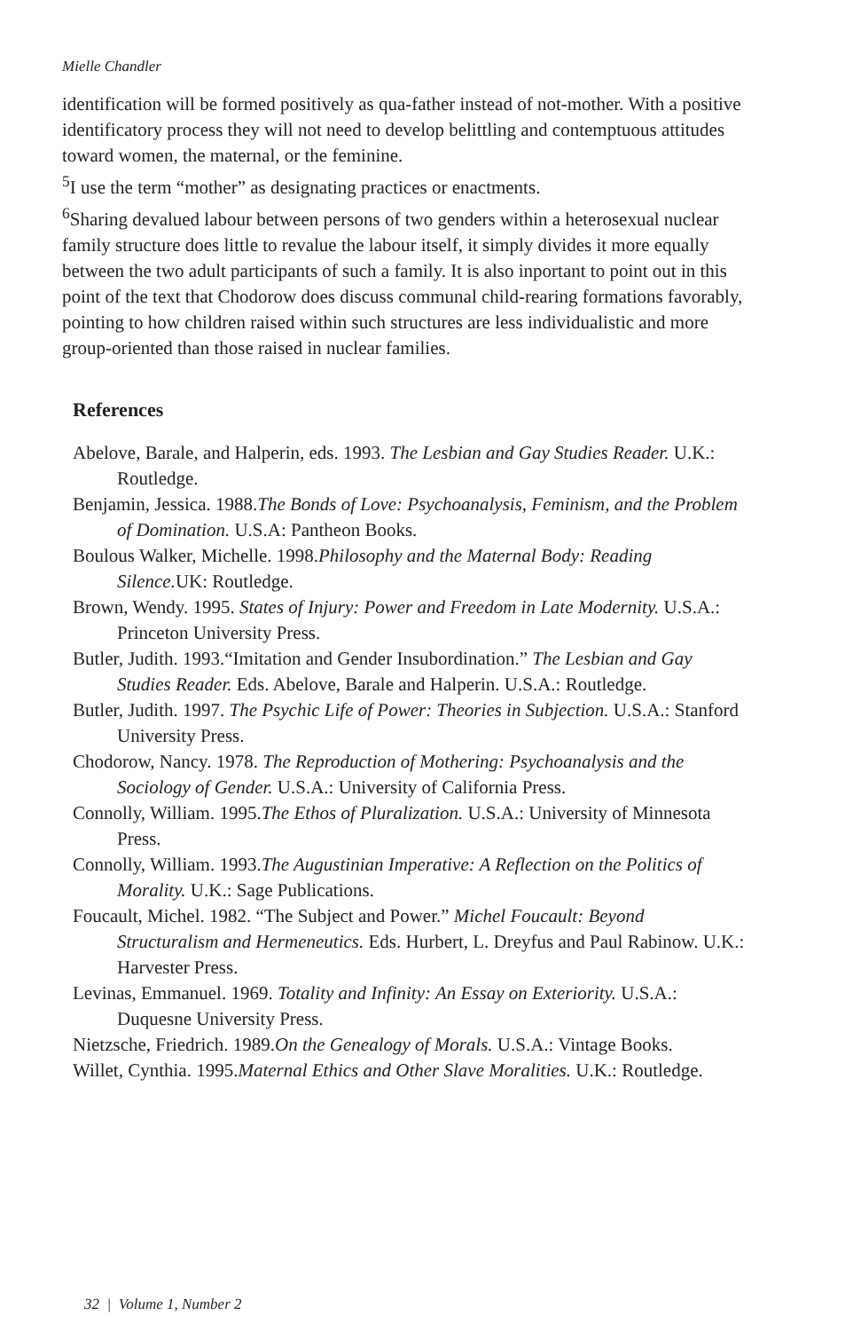Mielle Chandler
identification will be formed positively as qua-father instead of not-mother. With a positive identificatory process they will not need to develop belittling and contemptuous attitudes toward women, the maternal, or the feminine.
<sup>5</sup> I use the term “mother” as designating practices or enactments.
<sup>6</sup> Sharing devalued labour between persons of two genders within a heterosexual nuclear family structure does little to revalue the labour itself, it simply divides it more equally between the two adult participants of such a family. It is also inportant to point out in this point of the text that Chodorow does discuss communal child-rearing formations favorably, pointing to how children raised within such structures are less individualistic and more group-oriented than those raised in nuclear families.
References
Abelove, Barale, and Halperin, eds. 1993. The Lesbian and Gay Studies Reader. U.K.: Routledge.
Benjamin, Jessica. 1988.The Bonds of Love: Psychoanalysis, Feminism, and the Problem of Domination. U.S.A: Pantheon Books.
Boulous Walker, Michelle. 1998.Philosophy and the Maternal Body: Reading Silence. UK: Routledge.
Brown, Wendy. 1995. States of Injury: Power and Freedom in Late Modernity. U.S.A.: Princeton University Press.
Butler, Judith. 1993.“Imitation and Gender Insubordination.” The Lesbian and Gay Studies Reader. Eds. Abelove, Barale and Halperin. U.S.A.: Routledge.
Butler, Judith. 1997. The Psychic Life of Power: Theories in Subjection. U.S.A.: Stanford University Press.
Chodorow, Nancy. 1978. The Reproduction of Mothering: Psychoanalysis and the Sociology of Gender. U.S.A.: University of California Press.
Connolly, William. 1995.The Ethos of Pluralization. U.S.A.: University of Minnesota Press.
Connolly, William. 1993.The Augustinian Imperative: A Reflection on the Politics of Morality. U.K.: Sage Publications.
Foucault, Michel. 1982. “The Subject and Power.” Michel Foucault: Beyond Structuralism and Hermeneutics. Eds. Hurbert, L. Dreyfus and Paul Rabinow. U.K.: Harvester Press.
Levinas, Emmanuel. 1969. Totality and Infinity: An Essay on Exteriority. U.S.A.: Duquesne University Press.
Nietzsche, Friedrich. 1989.On the Genealogy of Morals. U.S.A.: Vintage Books.
Willet, Cynthia. 1995.Maternal Ethics and Other Slave Moralities. U.K.: Routledge.
32 | Volume 1, Number 2